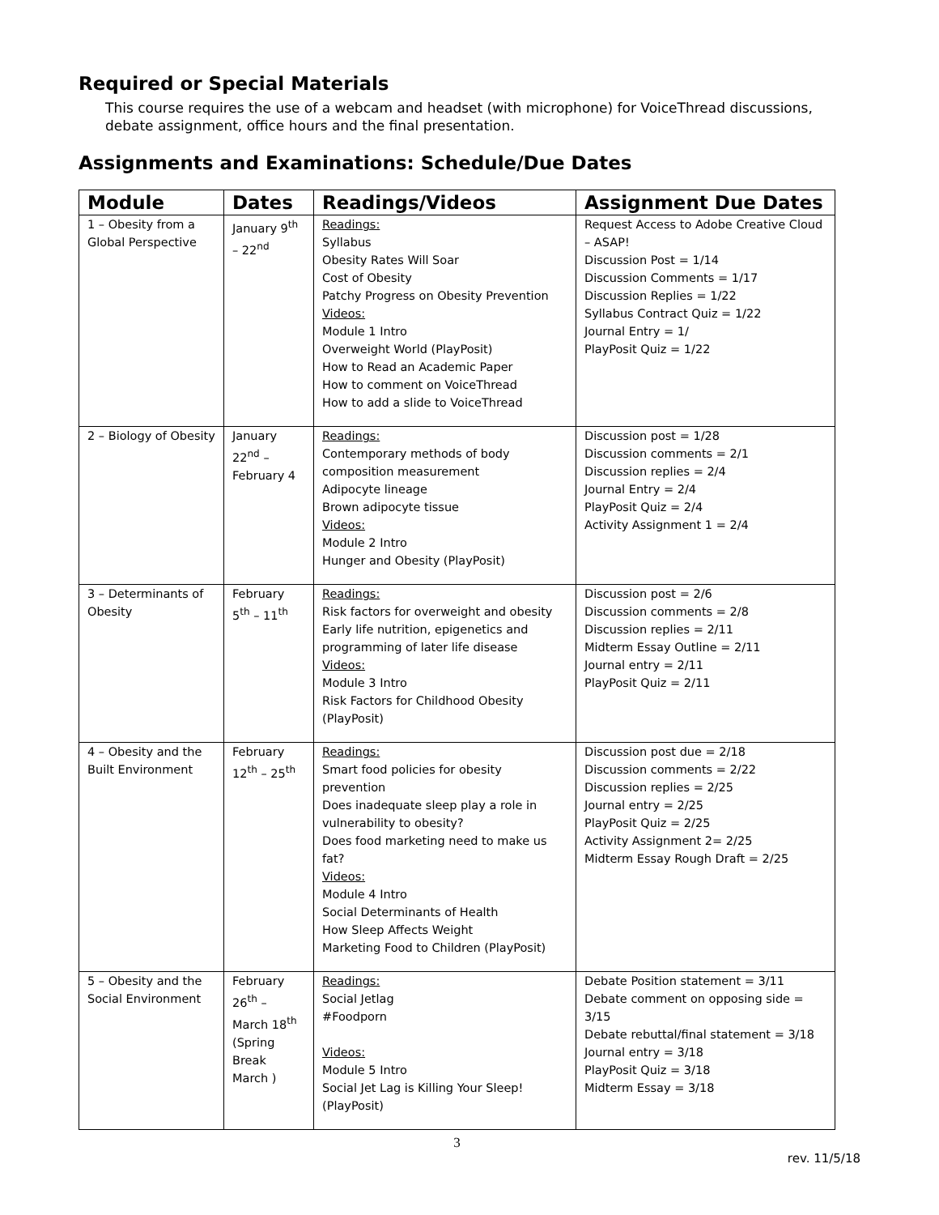Required or Special Materials
This course requires the use of a webcam and headset (with microphone) for VoiceThread discussions, debate assignment, office hours and the final presentation.
Assignments and Examinations: Schedule/Due Dates
| Module | Dates | Readings/Videos | Assignment Due Dates |
| --- | --- | --- | --- |
| 1 – Obesity from a Global Perspective | January 9<sup>th</sup> – 22<sup>nd</sup> | Readings: Syllabus Obesity Rates Will Soar Cost of Obesity Patchy Progress on Obesity Prevention Videos: Module 1 Intro Overweight World (PlayPosit) How to Read an Academic Paper How to comment on VoiceThread How to add a slide to VoiceThread | Request Access to Adobe Creative Cloud – ASAP! Discussion Post = 1/14 Discussion Comments = 1/17 Discussion Replies = 1/22 Syllabus Contract Quiz = 1/22 Journal Entry = 1/ PlayPosit Quiz = 1/22 |
| 2 – Biology of Obesity | January 22<sup>nd</sup> – February 4 | Readings: Contemporary methods of body composition measurement Adipocyte lineage Brown adipocyte tissue Videos: Module 2 Intro Hunger and Obesity (PlayPosit) | Discussion post = 1/28 Discussion comments = 2/1 Discussion replies = 2/4 Journal Entry = 2/4 PlayPosit Quiz = 2/4 Activity Assignment 1 = 2/4 |
| 3 – Determinants of Obesity | February 5<sup>th</sup> – 11<sup>th</sup> | Readings: Risk factors for overweight and obesity Early life nutrition, epigenetics and programming of later life disease Videos: Module 3 Intro Risk Factors for Childhood Obesity (PlayPosit) | Discussion post = 2/6 Discussion comments = 2/8 Discussion replies = 2/11 Midterm Essay Outline = 2/11 Journal entry = 2/11 PlayPosit Quiz = 2/11 |
| 4 – Obesity and the Built Environment | February 12<sup>th</sup> – 25<sup>th</sup> | Readings: Smart food policies for obesity prevention Does inadequate sleep play a role in vulnerability to obesity? Does food marketing need to make us fat? Videos: Module 4 Intro Social Determinants of Health How Sleep Affects Weight Marketing Food to Children (PlayPosit) | Discussion post due = 2/18 Discussion comments = 2/22 Discussion replies = 2/25 Journal entry = 2/25 PlayPosit Quiz = 2/25 Activity Assignment 2= 2/25 Midterm Essay Rough Draft = 2/25 |
| 5 – Obesity and the Social Environment | February 26<sup>th</sup> – March 18<sup>th</sup> (Spring Break March ) | Readings: Social Jetlag #Foodporn Videos: Module 5 Intro Social Jet Lag is Killing Your Sleep! (PlayPosit) | Debate Position statement = 3/11 Debate comment on opposing side = 3/15 Debate rebuttal/final statement = 3/18 Journal entry = 3/18 PlayPosit Quiz = 3/18 Midterm Essay = 3/18 |
3
rev. 11/5/18